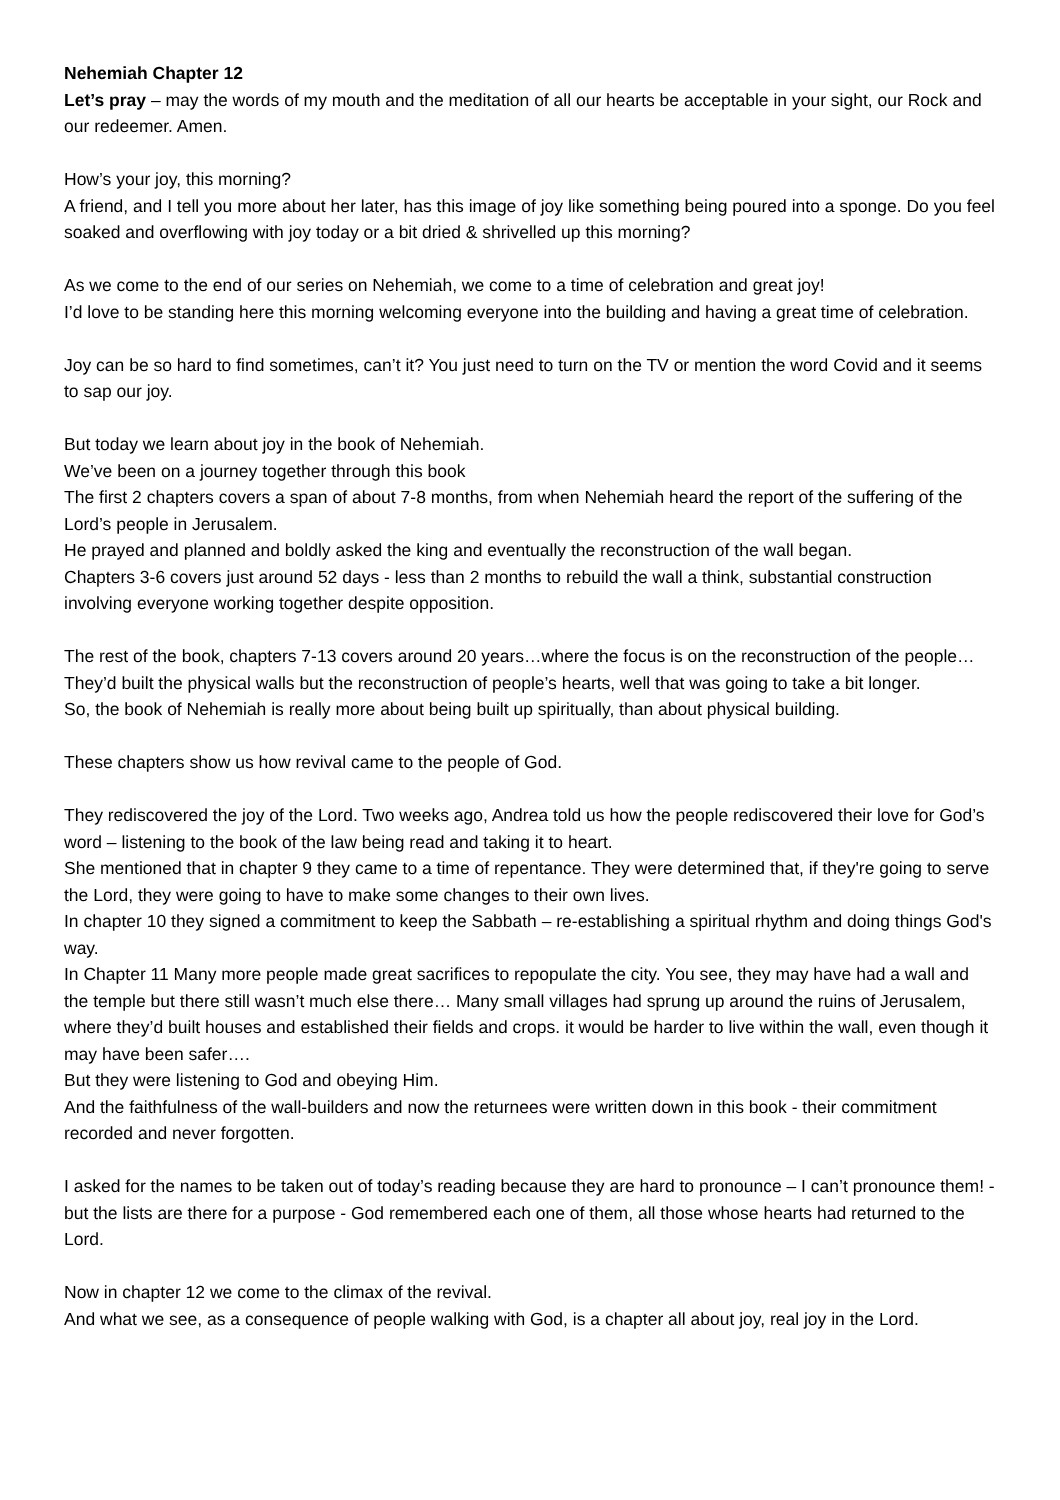Nehemiah Chapter 12
Let’s pray – may the words of my mouth and the meditation of all our hearts be acceptable in your sight, our Rock and our redeemer. Amen.
How’s your joy, this morning?
A friend, and I tell you more about her later, has this image of joy like something being poured into a sponge. Do you feel soaked and overflowing with joy today or a bit dried & shrivelled up this morning?
As we come to the end of our series on Nehemiah, we come to a time of celebration and great joy!
I’d love to be standing here this morning welcoming everyone into the building and having a great time of celebration.
Joy can be so hard to find sometimes, can’t it? You just need to turn on the TV or mention the word Covid and it seems to sap our joy.
But today we learn about joy in the book of Nehemiah.
We’ve been on a journey together through this book
The first 2 chapters covers a span of about 7-8 months, from when Nehemiah heard the report of the suffering of the Lord’s people in Jerusalem.
He prayed and planned and boldly asked the king and eventually the reconstruction of the wall began.
Chapters 3-6 covers just around 52 days - less than 2 months to rebuild the wall a think, substantial construction involving everyone working together despite opposition.
The rest of the book, chapters 7-13 covers around 20 years…where the focus is on the reconstruction of the people…They’d built the physical walls but the reconstruction of people’s hearts, well that was going to take a bit longer.
So, the book of Nehemiah is really more about being built up spiritually, than about physical building.
These chapters show us how revival came to the people of God.
They rediscovered the joy of the Lord. Two weeks ago, Andrea told us how the people rediscovered their love for God’s word – listening to the book of the law being read and taking it to heart.
She mentioned that in chapter 9 they came to a time of repentance. They were determined that, if they're going to serve the Lord, they were going to have to make some changes to their own lives.
In chapter 10 they signed a commitment to keep the Sabbath – re-establishing a spiritual rhythm and doing things God's way.
In Chapter 11 Many more people made great sacrifices to repopulate the city. You see, they may have had a wall and the temple but there still wasn’t much else there… Many small villages had sprung up around the ruins of Jerusalem, where they’d built houses and established their fields and crops. it would be harder to live within the wall, even though it may have been safer….
But they were listening to God and obeying Him.
And the faithfulness of the wall-builders and now the returnees were written down in this book - their commitment recorded and never forgotten.
I asked for the names to be taken out of today’s reading because they are hard to pronounce – I can’t pronounce them! - but the lists are there for a purpose - God remembered each one of them, all those whose hearts had returned to the Lord.
Now in chapter 12 we come to the climax of the revival.
And what we see, as a consequence of people walking with God, is a chapter all about joy, real joy in the Lord.